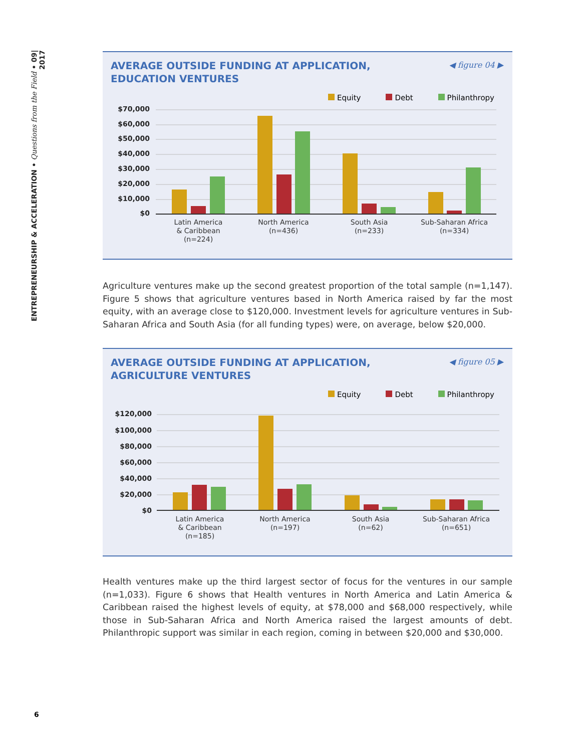ENTREPRENEURSHIP & ACCELERATION • Questions from the Field • 09| 2017
AVERAGE OUTSIDE FUNDING AT APPLICATION,
EDUCATION VENTURES
◀ figure 04 ▶
Equity Debt Philanthropy
$70,000
$60,000
$50,000
$40,000
$30,000
$20,000
$10,000
$0
Latin America
& Caribbean
(n=224)
North America
(n=436)
South Asia
(n=233)
Sub-Saharan Africa
(n=334)
Agriculture ventures make up the second greatest proportion of the total sample (n=1,147). Figure 5 shows that agriculture ventures based in North America raised by far the most equity, with an average close to $120,000. Investment levels for agriculture ventures in Sub-Saharan Africa and South Asia (for all funding types) were, on average, below $20,000.
AVERAGE OUTSIDE FUNDING AT APPLICATION,
AGRICULTURE VENTURES
◀ figure 05 ▶
Equity Debt Philanthropy
$120,000
$100,000
$80,000
$60,000
$40,000
$20,000
$0
Latin America
& Caribbean
(n=185)
North America
(n=197)
South Asia
(n=62)
Sub-Saharan Africa
(n=651)
Health ventures make up the third largest sector of focus for the ventures in our sample (n=1,033). Figure 6 shows that Health ventures in North America and Latin America & Caribbean raised the highest levels of equity, at $78,000 and $68,000 respectively, while those in Sub-Saharan Africa and North America raised the largest amounts of debt. Philanthropic support was similar in each region, coming in between $20,000 and $30,000.
6